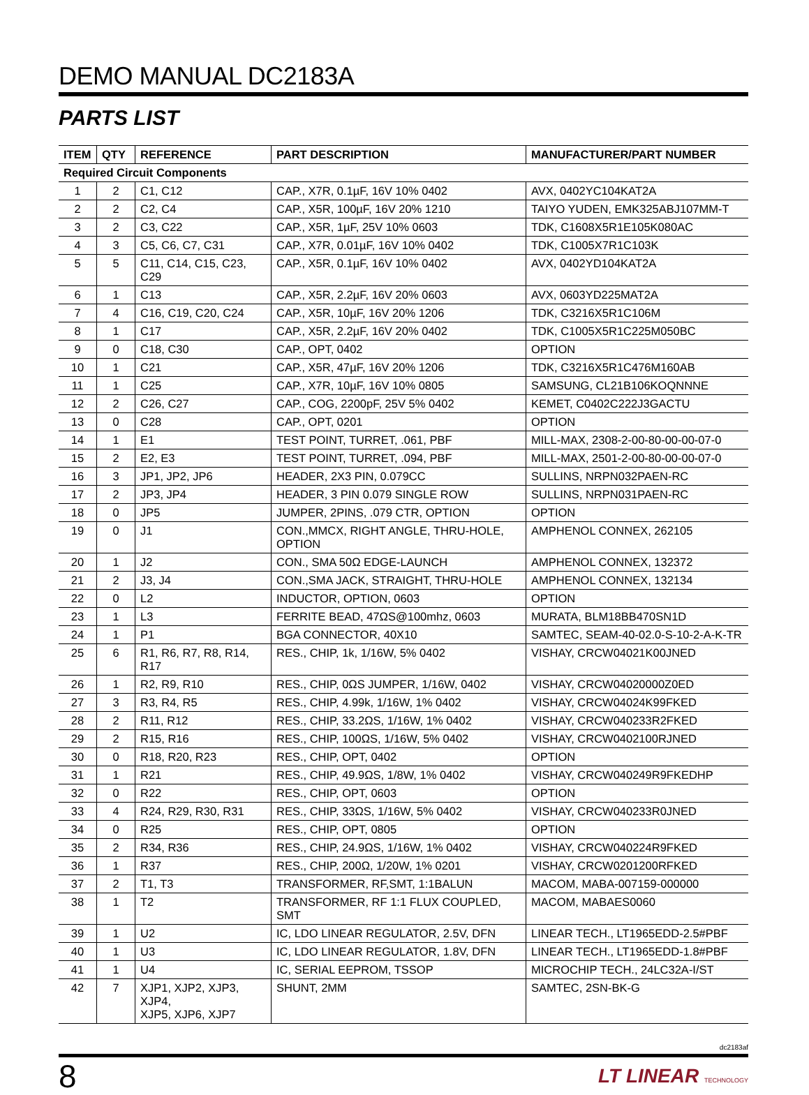DEMO MANUAL DC2183A
PARTS LIST
| ITEM | QTY | REFERENCE | PART DESCRIPTION | MANUFACTURER/PART NUMBER |
| --- | --- | --- | --- | --- |
| Required Circuit Components | | | | |
| 1 | 2 | C1, C12 | CAP., X7R, 0.1µF, 16V 10% 0402 | AVX, 0402YC104KAT2A |
| 2 | 2 | C2, C4 | CAP., X5R, 100µF, 16V 20% 1210 | TAIYO YUDEN, EMK325ABJ107MM-T |
| 3 | 2 | C3, C22 | CAP., X5R, 1µF, 25V 10% 0603 | TDK, C1608X5R1E105K080AC |
| 4 | 3 | C5, C6, C7, C31 | CAP., X7R, 0.01µF, 16V 10% 0402 | TDK, C1005X7R1C103K |
| 5 | 5 | C11, C14, C15, C23, C29 | CAP., X5R, 0.1µF, 16V 10% 0402 | AVX, 0402YD104KAT2A |
| 6 | 1 | C13 | CAP., X5R, 2.2µF, 16V 20% 0603 | AVX, 0603YD225MAT2A |
| 7 | 4 | C16, C19, C20, C24 | CAP., X5R, 10µF, 16V 20% 1206 | TDK, C3216X5R1C106M |
| 8 | 1 | C17 | CAP., X5R, 2.2µF, 16V 20% 0402 | TDK, C1005X5R1C225M050BC |
| 9 | 0 | C18, C30 | CAP., OPT, 0402 | OPTION |
| 10 | 1 | C21 | CAP., X5R, 47µF, 16V 20% 1206 | TDK, C3216X5R1C476M160AB |
| 11 | 1 | C25 | CAP., X7R, 10µF, 16V 10% 0805 | SAMSUNG, CL21B106KOQNNNE |
| 12 | 2 | C26, C27 | CAP., COG, 2200pF, 25V 5% 0402 | KEMET, C0402C222J3GACTU |
| 13 | 0 | C28 | CAP., OPT, 0201 | OPTION |
| 14 | 1 | E1 | TEST POINT, TURRET, .061, PBF | MILL-MAX, 2308-2-00-80-00-00-07-0 |
| 15 | 2 | E2, E3 | TEST POINT, TURRET, .094, PBF | MILL-MAX, 2501-2-00-80-00-00-07-0 |
| 16 | 3 | JP1, JP2, JP6 | HEADER, 2X3 PIN, 0.079CC | SULLINS, NRPN032PAEN-RC |
| 17 | 2 | JP3, JP4 | HEADER, 3 PIN 0.079 SINGLE ROW | SULLINS, NRPN031PAEN-RC |
| 18 | 0 | JP5 | JUMPER, 2PINS, .079 CTR, OPTION | OPTION |
| 19 | 0 | J1 | CON.,MMCX, RIGHT ANGLE, THRU-HOLE, OPTION | AMPHENOL CONNEX, 262105 |
| 20 | 1 | J2 | CON., SMA 50Ω EDGE-LAUNCH | AMPHENOL CONNEX, 132372 |
| 21 | 2 | J3, J4 | CON.,SMA JACK, STRAIGHT, THRU-HOLE | AMPHENOL CONNEX, 132134 |
| 22 | 0 | L2 | INDUCTOR, OPTION, 0603 | OPTION |
| 23 | 1 | L3 | FERRITE BEAD, 47ΩS@100mhz, 0603 | MURATA, BLM18BB470SN1D |
| 24 | 1 | P1 | BGA CONNECTOR, 40X10 | SAMTEC, SEAM-40-02.0-S-10-2-A-K-TR |
| 25 | 6 | R1, R6, R7, R8, R14, R17 | RES., CHIP, 1k, 1/16W, 5% 0402 | VISHAY, CRCW04021K00JNED |
| 26 | 1 | R2, R9, R10 | RES., CHIP, 0ΩS JUMPER, 1/16W, 0402 | VISHAY, CRCW04020000Z0ED |
| 27 | 3 | R3, R4, R5 | RES., CHIP, 4.99k, 1/16W, 1% 0402 | VISHAY, CRCW04024K99FKED |
| 28 | 2 | R11, R12 | RES., CHIP, 33.2ΩS, 1/16W, 1% 0402 | VISHAY, CRCW040233R2FKED |
| 29 | 2 | R15, R16 | RES., CHIP, 100ΩS, 1/16W, 5% 0402 | VISHAY, CRCW0402100RJNED |
| 30 | 0 | R18, R20, R23 | RES., CHIP, OPT, 0402 | OPTION |
| 31 | 1 | R21 | RES., CHIP, 49.9ΩS, 1/8W, 1% 0402 | VISHAY, CRCW040249R9FKEDHP |
| 32 | 0 | R22 | RES., CHIP, OPT, 0603 | OPTION |
| 33 | 4 | R24, R29, R30, R31 | RES., CHIP, 33ΩS, 1/16W, 5% 0402 | VISHAY, CRCW040233R0JNED |
| 34 | 0 | R25 | RES., CHIP, OPT, 0805 | OPTION |
| 35 | 2 | R34, R36 | RES., CHIP, 24.9ΩS, 1/16W, 1% 0402 | VISHAY, CRCW040224R9FKED |
| 36 | 1 | R37 | RES., CHIP, 200Ω, 1/20W, 1% 0201 | VISHAY, CRCW0201200RFKED |
| 37 | 2 | T1, T3 | TRANSFORMER, RF,SMT, 1:1BALUN | MACOM, MABA-007159-000000 |
| 38 | 1 | T2 | TRANSFORMER, RF 1:1 FLUX COUPLED, SMT | MACOM, MABAES0060 |
| 39 | 1 | U2 | IC, LDO LINEAR REGULATOR, 2.5V, DFN | LINEAR TECH., LT1965EDD-2.5#PBF |
| 40 | 1 | U3 | IC, LDO LINEAR REGULATOR, 1.8V, DFN | LINEAR TECH., LT1965EDD-1.8#PBF |
| 41 | 1 | U4 | IC, SERIAL EEPROM, TSSOP | MICROCHIP TECH., 24LC32A-I/ST |
| 42 | 7 | XJP1, XJP2, XJP3, XJP4, XJP5, XJP6, XJP7 | SHUNT, 2MM | SAMTEC, 2SN-BK-G |
dc2183af
8 LT LINEAR TECHNOLOGY